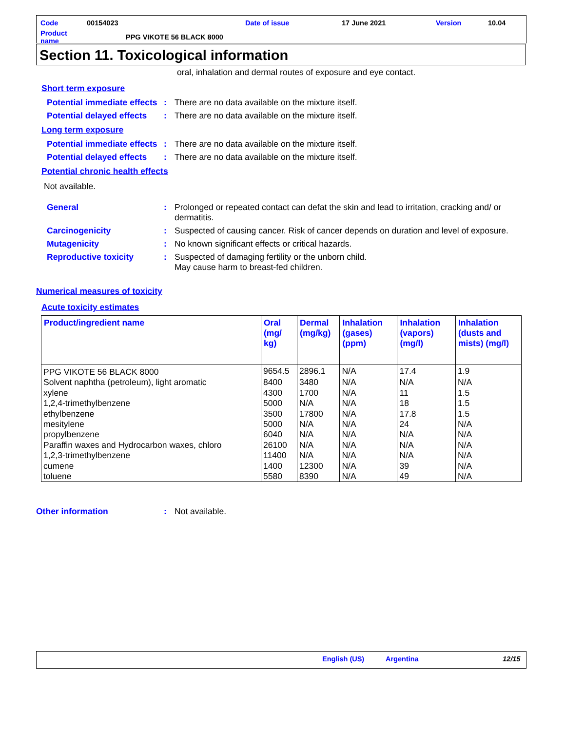| Code | 00154023 | Date of issue | 17 June 2021 | Version | 10.04 |
| Product name | PPG VIKOTE 56 BLACK 8000 | | | | |
Section 11. Toxicological information
oral, inhalation and dermal routes of exposure and eye contact.
Short term exposure
Potential immediate effects
: There are no data available on the mixture itself.
Potential delayed effects
: There are no data available on the mixture itself.
Long term exposure
Potential immediate effects
: There are no data available on the mixture itself.
Potential delayed effects
: There are no data available on the mixture itself.
Potential chronic health effects
Not available.
General : Prolonged or repeated contact can defat the skin and lead to irritation, cracking and/ or dermatitis.
Carcinogenicity : Suspected of causing cancer. Risk of cancer depends on duration and level of exposure.
Mutagenicity : No known significant effects or critical hazards.
Reproductive toxicity : Suspected of damaging fertility or the unborn child.
May cause harm to breast-fed children.
Numerical measures of toxicity
Acute toxicity estimates
| Product/ingredient name | Oral (mg/ kg) | Dermal (mg/kg) | Inhalation (gases) (ppm) | Inhalation (vapors) (mg/l) | Inhalation (dusts and mists) (mg/l) |
| --- | --- | --- | --- | --- | --- |
| PPG VIKOTE 56 BLACK 8000 | 9654.5 | 2896.1 | N/A | 17.4 | 1.9 |
| Solvent naphtha (petroleum), light aromatic | 8400 | 3480 | N/A | N/A | N/A |
| xylene | 4300 | 1700 | N/A | 11 | 1.5 |
| 1,2,4-trimethylbenzene | 5000 | N/A | N/A | 18 | 1.5 |
| ethylbenzene | 3500 | 17800 | N/A | 17.8 | 1.5 |
| mesitylene | 5000 | N/A | N/A | 24 | N/A |
| propylbenzene | 6040 | N/A | N/A | N/A | N/A |
| Paraffin waxes and Hydrocarbon waxes, chloro | 26100 | N/A | N/A | N/A | N/A |
| 1,2,3-trimethylbenzene | 11400 | N/A | N/A | N/A | N/A |
| cumene | 1400 | 12300 | N/A | 39 | N/A |
| toluene | 5580 | 8390 | N/A | 49 | N/A |
Other information : Not available.
English (US) Argentina 12/15